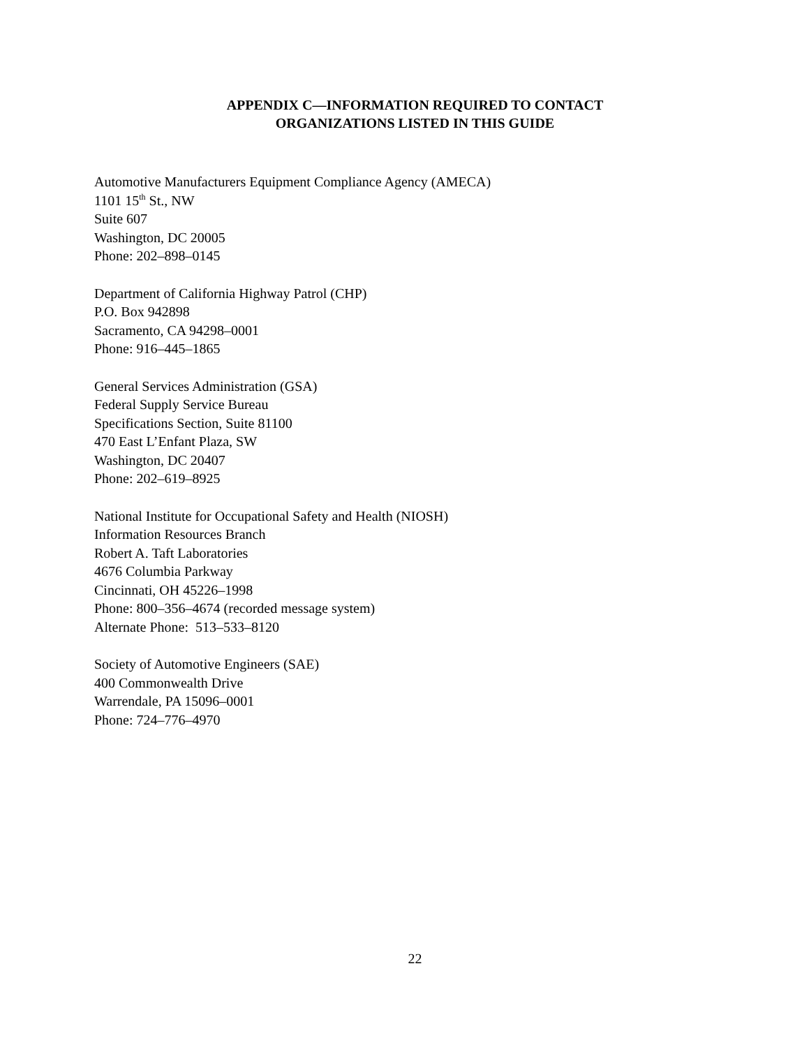APPENDIX C—INFORMATION REQUIRED TO CONTACT
ORGANIZATIONS LISTED IN THIS GUIDE
Automotive Manufacturers Equipment Compliance Agency (AMECA)
1101 15<sup>th</sup> St., NW
Suite 607
Washington, DC 20005
Phone: 202–898–0145
Department of California Highway Patrol (CHP)
P.O. Box 942898
Sacramento, CA 94298–0001
Phone: 916–445–1865
General Services Administration (GSA)
Federal Supply Service Bureau
Specifications Section, Suite 81100
470 East L’Enfant Plaza, SW
Washington, DC 20407
Phone: 202–619–8925
National Institute for Occupational Safety and Health (NIOSH)
Information Resources Branch
Robert A. Taft Laboratories
4676 Columbia Parkway
Cincinnati, OH 45226–1998
Phone: 800–356–4674 (recorded message system)
Alternate Phone: 513–533–8120
Society of Automotive Engineers (SAE)
400 Commonwealth Drive
Warrendale, PA 15096–0001
Phone: 724–776–4970
22